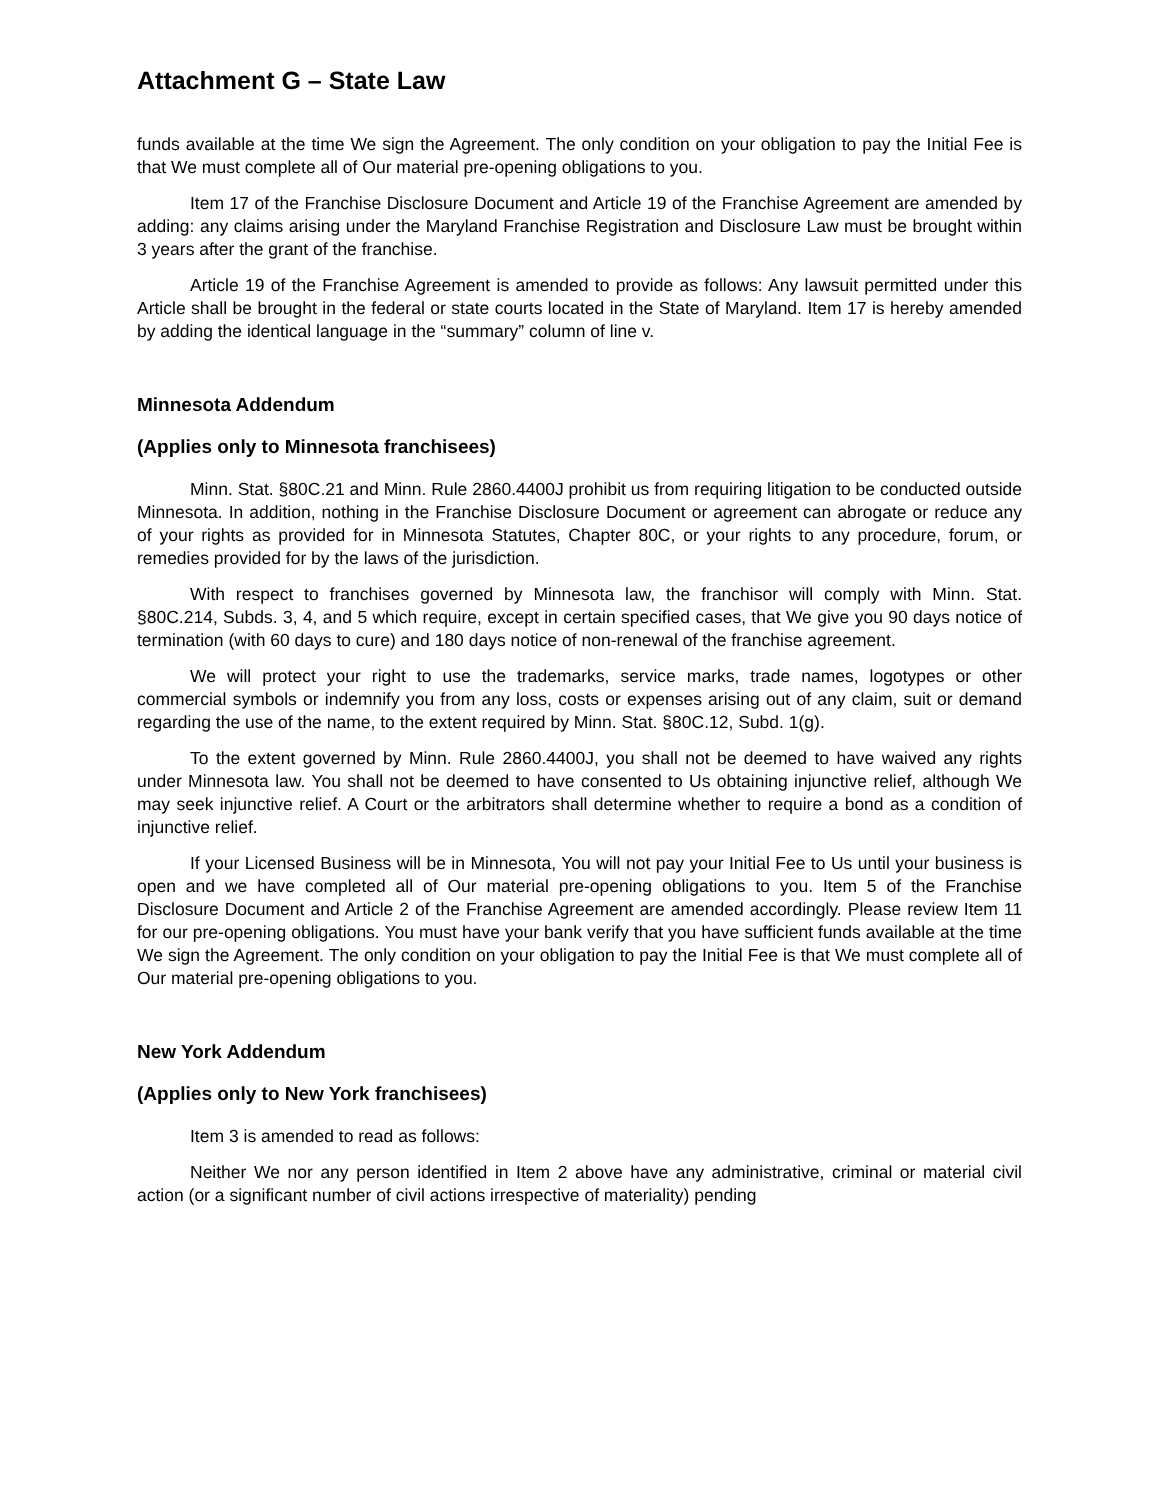Attachment G – State Law
funds available at the time We sign the Agreement. The only condition on your obligation to pay the Initial Fee is that We must complete all of Our material pre-opening obligations to you.
Item 17 of the Franchise Disclosure Document and Article 19 of the Franchise Agreement are amended by adding: any claims arising under the Maryland Franchise Registration and Disclosure Law must be brought within 3 years after the grant of the franchise.
Article 19 of the Franchise Agreement is amended to provide as follows: Any lawsuit permitted under this Article shall be brought in the federal or state courts located in the State of Maryland. Item 17 is hereby amended by adding the identical language in the “summary” column of line v.
Minnesota Addendum
(Applies only to Minnesota franchisees)
Minn. Stat. §80C.21 and Minn. Rule 2860.4400J prohibit us from requiring litigation to be conducted outside Minnesota. In addition, nothing in the Franchise Disclosure Document or agreement can abrogate or reduce any of your rights as provided for in Minnesota Statutes, Chapter 80C, or your rights to any procedure, forum, or remedies provided for by the laws of the jurisdiction.
With respect to franchises governed by Minnesota law, the franchisor will comply with Minn. Stat. §80C.214, Subds. 3, 4, and 5 which require, except in certain specified cases, that We give you 90 days notice of termination (with 60 days to cure) and 180 days notice of non-renewal of the franchise agreement.
We will protect your right to use the trademarks, service marks, trade names, logotypes or other commercial symbols or indemnify you from any loss, costs or expenses arising out of any claim, suit or demand regarding the use of the name, to the extent required by Minn. Stat. §80C.12, Subd. 1(g).
To the extent governed by Minn. Rule 2860.4400J, you shall not be deemed to have waived any rights under Minnesota law. You shall not be deemed to have consented to Us obtaining injunctive relief, although We may seek injunctive relief. A Court or the arbitrators shall determine whether to require a bond as a condition of injunctive relief.
If your Licensed Business will be in Minnesota, You will not pay your Initial Fee to Us until your business is open and we have completed all of Our material pre-opening obligations to you. Item 5 of the Franchise Disclosure Document and Article 2 of the Franchise Agreement are amended accordingly. Please review Item 11 for our pre-opening obligations. You must have your bank verify that you have sufficient funds available at the time We sign the Agreement. The only condition on your obligation to pay the Initial Fee is that We must complete all of Our material pre-opening obligations to you.
New York Addendum
(Applies only to New York franchisees)
Item 3 is amended to read as follows:
Neither We nor any person identified in Item 2 above have any administrative, criminal or material civil action (or a significant number of civil actions irrespective of materiality) pending